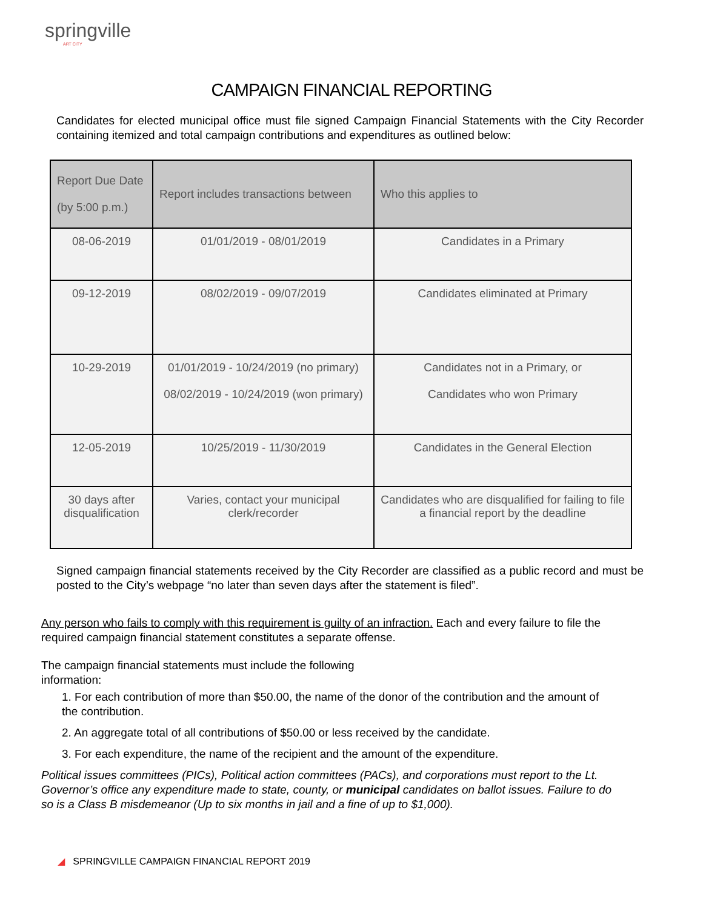springville
ART CITY
CAMPAIGN FINANCIAL REPORTING
Candidates for elected municipal office must file signed Campaign Financial Statements with the City Recorder containing itemized and total campaign contributions and expenditures as outlined below:
| Report Due Date (by 5:00 p.m.) | Report includes transactions between | Who this applies to |
| --- | --- | --- |
| 08-06-2019 | 01/01/2019 - 08/01/2019 | Candidates in a Primary |
| 09-12-2019 | 08/02/2019 - 09/07/2019 | Candidates eliminated at Primary |
| 10-29-2019 | 01/01/2019 - 10/24/2019 (no primary) 08/02/2019 - 10/24/2019 (won primary) | Candidates not in a Primary, or Candidates who won Primary |
| 12-05-2019 | 10/25/2019 - 11/30/2019 | Candidates in the General Election |
| 30 days after disqualification | Varies, contact your municipal clerk/recorder | Candidates who are disqualified for failing to file a financial report by the deadline |
Signed campaign financial statements received by the City Recorder are classified as a public record and must be posted to the City’s webpage “no later than seven days after the statement is filed”.
Any person who fails to comply with this requirement is guilty of an infraction. Each and every failure to file the required campaign financial statement constitutes a separate offense.
The campaign financial statements must include the following information:
1. For each contribution of more than $50.00, the name of the donor of the contribution and the amount of the contribution.
2. An aggregate total of all contributions of $50.00 or less received by the candidate.
3. For each expenditure, the name of the recipient and the amount of the expenditure.
Political issues committees (PICs), Political action committees (PACs), and corporations must report to the Lt. Governor’s office any expenditure made to state, county, or municipal candidates on ballot issues. Failure to do so is a Class B misdemeanor (Up to six months in jail and a fine of up to $1,000).
◢ SPRINGVILLE CAMPAIGN FINANCIAL REPORT 2019